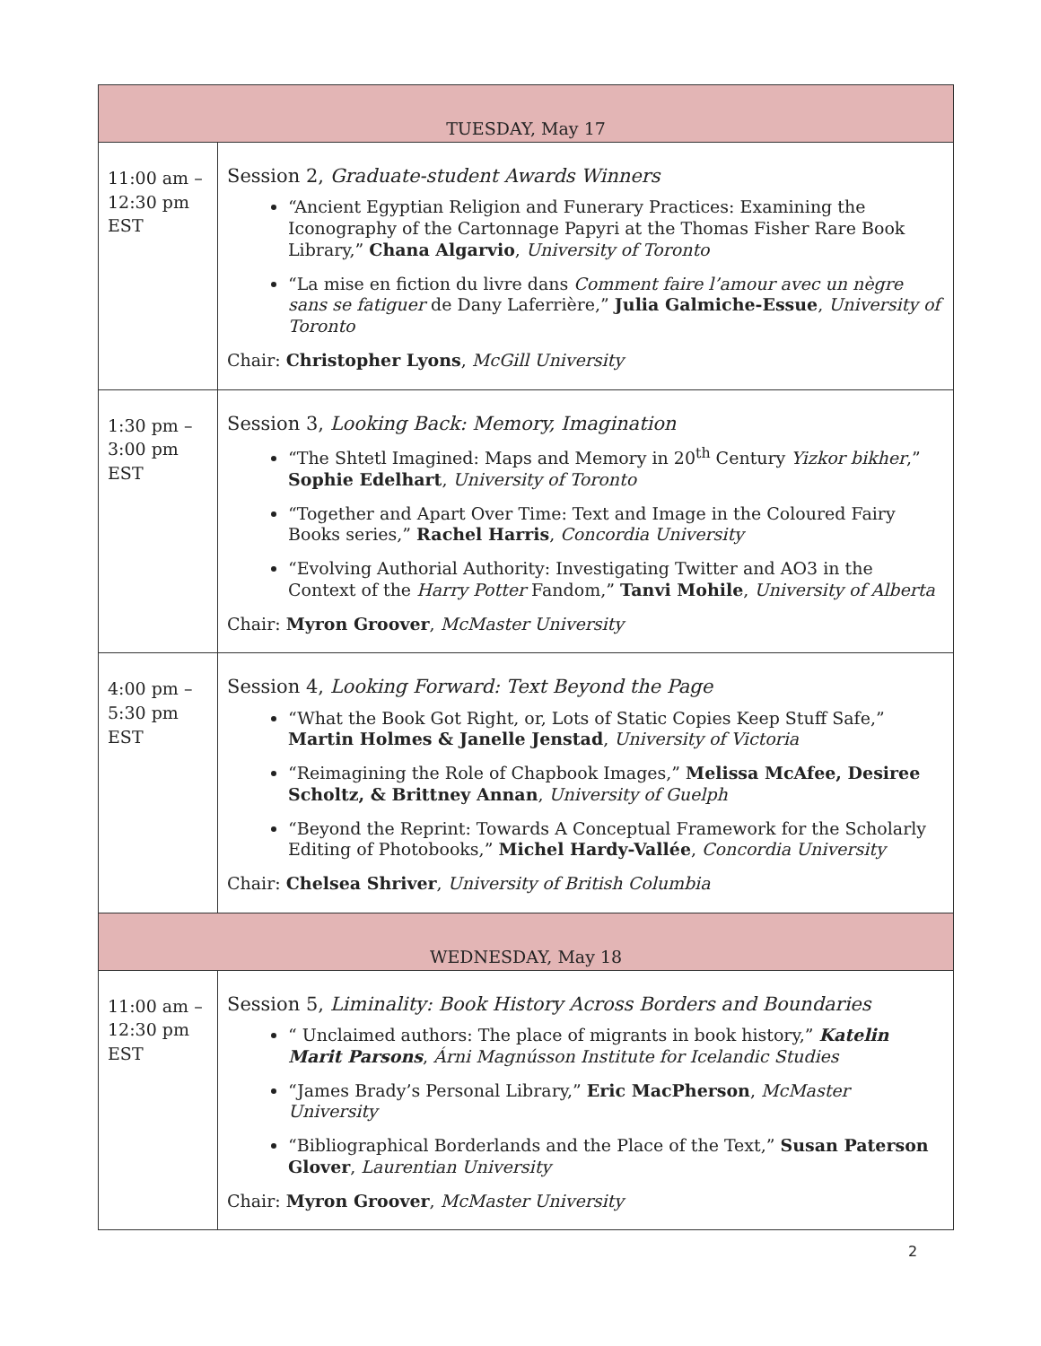| TUESDAY, May 17 | |
| --- | --- |
| 11:00 am – 12:30 pm EST | Session 2, Graduate-student Awards Winners “Ancient Egyptian Religion and Funerary Practices: Examining the Iconography of the Cartonnage Papyri at the Thomas Fisher Rare Book Library,” Chana Algarvio , University of Toronto “La mise en fiction du livre dans Comment faire l’amour avec un nègre sans se fatiguer de Dany Laferrière,” Julia Galmiche-Essue , University of Toronto Chair: Christopher Lyons , McGill University |
| 1:30 pm – 3:00 pm EST | Session 3, Looking Back: Memory, Imagination “The Shtetl Imagined: Maps and Memory in 20<sup>th</sup> Century Yizkor bikher ,” Sophie Edelhart , University of Toronto “Together and Apart Over Time: Text and Image in the Coloured Fairy Books series,” Rachel Harris , Concordia University “Evolving Authorial Authority: Investigating Twitter and AO3 in the Context of the Harry Potter Fandom,” Tanvi Mohile , University of Alberta Chair: Myron Groover , McMaster University |
| 4:00 pm – 5:30 pm EST | Session 4, Looking Forward: Text Beyond the Page “What the Book Got Right, or, Lots of Static Copies Keep Stuff Safe,” Martin Holmes & Janelle Jenstad , University of Victoria “Reimagining the Role of Chapbook Images,” Melissa McAfee, Desiree Scholtz, & Brittney Annan , University of Guelph “Beyond the Reprint: Towards A Conceptual Framework for the Scholarly Editing of Photobooks,” Michel Hardy-Vallée , Concordia University Chair: Chelsea Shriver , University of British Columbia |
| WEDNESDAY, May 18 | |
| 11:00 am – 12:30 pm EST | Session 5, Liminality: Book History Across Borders and Boundaries “ Unclaimed authors: The place of migrants in book history,” Katelin Marit Parsons , Árni Magnússon Institute for Icelandic Studies “James Brady’s Personal Library,” Eric MacPherson , McMaster University “Bibliographical Borderlands and the Place of the Text,” Susan Paterson Glover , Laurentian University Chair: Myron Groover , McMaster University |
2